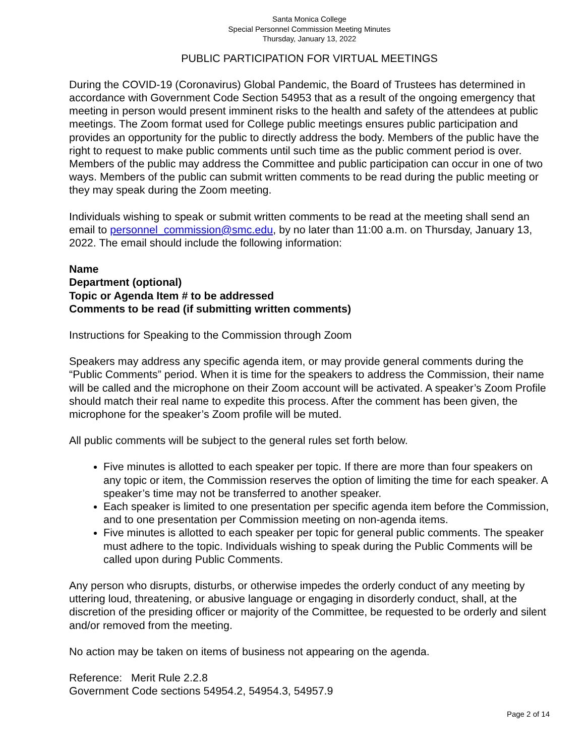Santa Monica College
Special Personnel Commission Meeting Minutes
Thursday, January 13, 2022
PUBLIC PARTICIPATION FOR VIRTUAL MEETINGS
During the COVID-19 (Coronavirus) Global Pandemic, the Board of Trustees has determined in accordance with Government Code Section 54953 that as a result of the ongoing emergency that meeting in person would present imminent risks to the health and safety of the attendees at public meetings. The Zoom format used for College public meetings ensures public participation and provides an opportunity for the public to directly address the body. Members of the public have the right to request to make public comments until such time as the public comment period is over. Members of the public may address the Committee and public participation can occur in one of two ways. Members of the public can submit written comments to be read during the public meeting or they may speak during the Zoom meeting.
Individuals wishing to speak or submit written comments to be read at the meeting shall send an email to personnel_commission@smc.edu, by no later than 11:00 a.m. on Thursday, January 13, 2022. The email should include the following information:
Name
Department (optional)
Topic or Agenda Item # to be addressed
Comments to be read (if submitting written comments)
Instructions for Speaking to the Commission through Zoom
Speakers may address any specific agenda item, or may provide general comments during the “Public Comments” period. When it is time for the speakers to address the Commission, their name will be called and the microphone on their Zoom account will be activated. A speaker’s Zoom Profile should match their real name to expedite this process. After the comment has been given, the microphone for the speaker’s Zoom profile will be muted.
All public comments will be subject to the general rules set forth below.
Five minutes is allotted to each speaker per topic. If there are more than four speakers on any topic or item, the Commission reserves the option of limiting the time for each speaker. A speaker’s time may not be transferred to another speaker.
Each speaker is limited to one presentation per specific agenda item before the Commission, and to one presentation per Commission meeting on non-agenda items.
Five minutes is allotted to each speaker per topic for general public comments. The speaker must adhere to the topic. Individuals wishing to speak during the Public Comments will be called upon during Public Comments.
Any person who disrupts, disturbs, or otherwise impedes the orderly conduct of any meeting by uttering loud, threatening, or abusive language or engaging in disorderly conduct, shall, at the discretion of the presiding officer or majority of the Committee, be requested to be orderly and silent and/or removed from the meeting.
No action may be taken on items of business not appearing on the agenda.
Reference: Merit Rule 2.2.8
Government Code sections 54954.2, 54954.3, 54957.9
Page 2 of 14